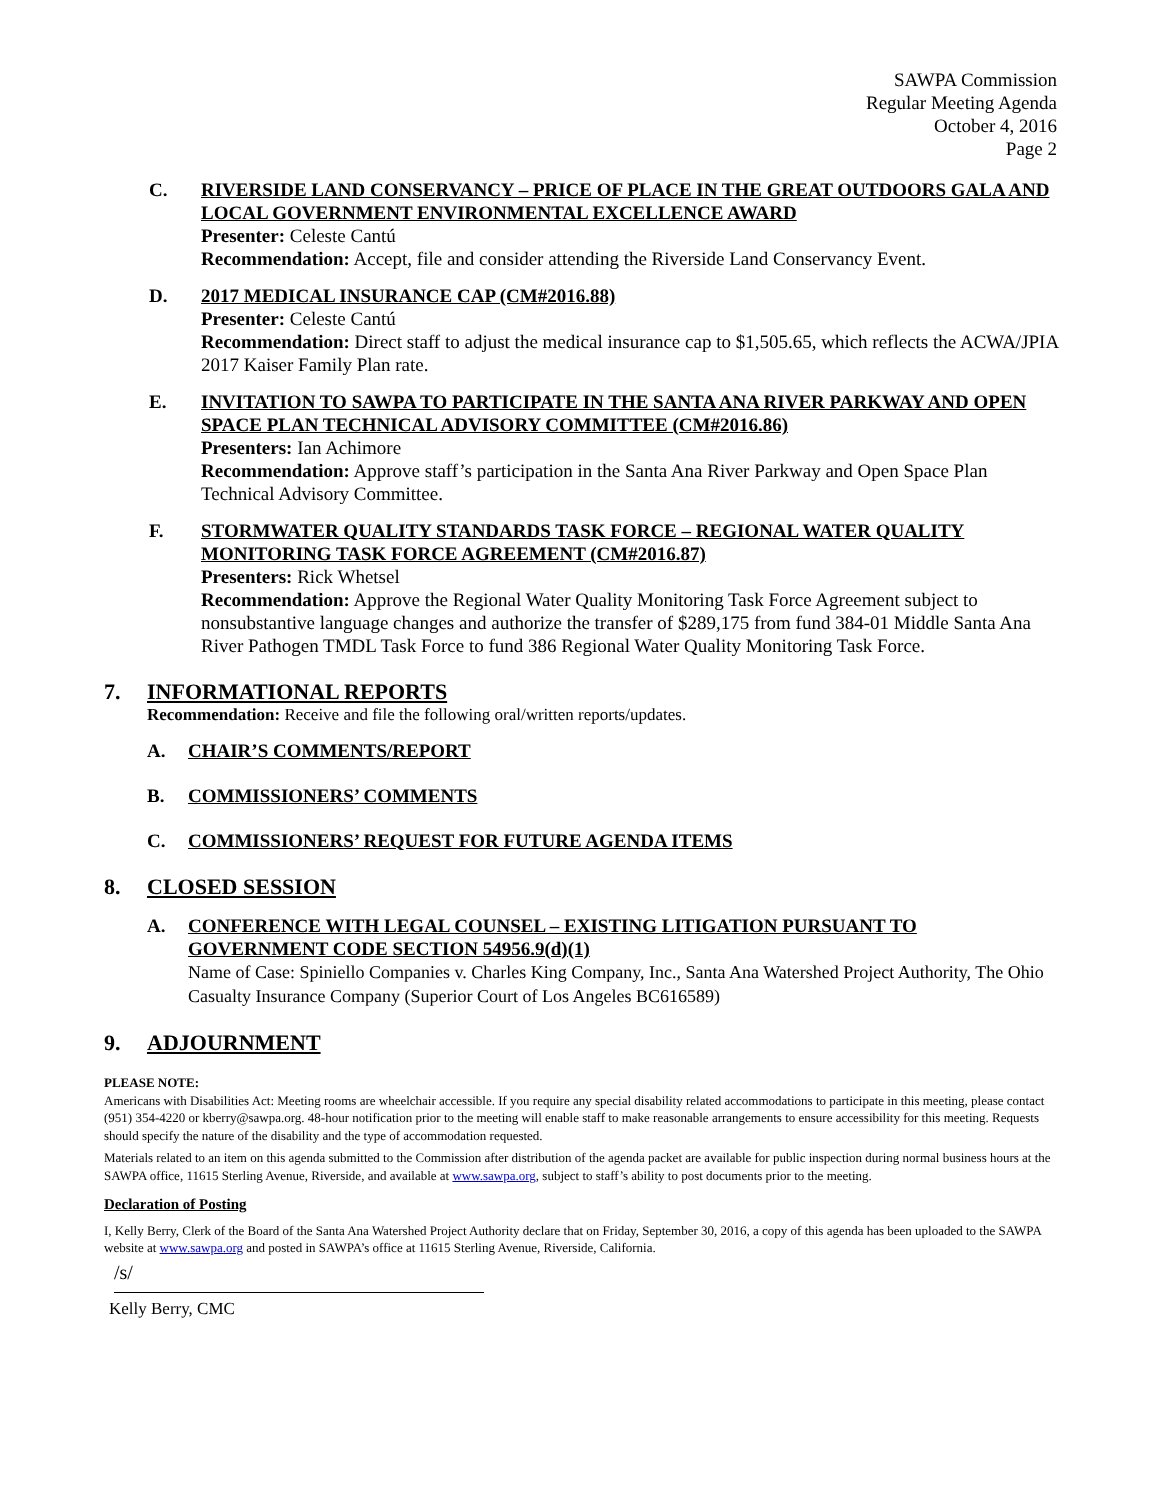SAWPA Commission
Regular Meeting Agenda
October 4, 2016
Page 2
C. RIVERSIDE LAND CONSERVANCY – PRICE OF PLACE IN THE GREAT OUTDOORS GALA AND LOCAL GOVERNMENT ENVIRONMENTAL EXCELLENCE AWARD
Presenter: Celeste Cantú
Recommendation: Accept, file and consider attending the Riverside Land Conservancy Event.
D. 2017 MEDICAL INSURANCE CAP (CM#2016.88)
Presenter: Celeste Cantú
Recommendation: Direct staff to adjust the medical insurance cap to $1,505.65, which reflects the ACWA/JPIA 2017 Kaiser Family Plan rate.
E. INVITATION TO SAWPA TO PARTICIPATE IN THE SANTA ANA RIVER PARKWAY AND OPEN SPACE PLAN TECHNICAL ADVISORY COMMITTEE (CM#2016.86)
Presenters: Ian Achimore
Recommendation: Approve staff’s participation in the Santa Ana River Parkway and Open Space Plan Technical Advisory Committee.
F. STORMWATER QUALITY STANDARDS TASK FORCE – REGIONAL WATER QUALITY MONITORING TASK FORCE AGREEMENT (CM#2016.87)
Presenters: Rick Whetsel
Recommendation: Approve the Regional Water Quality Monitoring Task Force Agreement subject to nonsubstantive language changes and authorize the transfer of $289,175 from fund 384-01 Middle Santa Ana River Pathogen TMDL Task Force to fund 386 Regional Water Quality Monitoring Task Force.
7. INFORMATIONAL REPORTS
Recommendation: Receive and file the following oral/written reports/updates.
A. CHAIR’S COMMENTS/REPORT
B. COMMISSIONERS’ COMMENTS
C. COMMISSIONERS’ REQUEST FOR FUTURE AGENDA ITEMS
8. CLOSED SESSION
A. CONFERENCE WITH LEGAL COUNSEL – EXISTING LITIGATION PURSUANT TO GOVERNMENT CODE SECTION 54956.9(d)(1)
Name of Case: Spiniello Companies v. Charles King Company, Inc., Santa Ana Watershed Project Authority, The Ohio Casualty Insurance Company (Superior Court of Los Angeles BC616589)
9. ADJOURNMENT
PLEASE NOTE:
Americans with Disabilities Act: Meeting rooms are wheelchair accessible. If you require any special disability related accommodations to participate in this meeting, please contact (951) 354-4220 or kberry@sawpa.org. 48-hour notification prior to the meeting will enable staff to make reasonable arrangements to ensure accessibility for this meeting. Requests should specify the nature of the disability and the type of accommodation requested.
Materials related to an item on this agenda submitted to the Commission after distribution of the agenda packet are available for public inspection during normal business hours at the SAWPA office, 11615 Sterling Avenue, Riverside, and available at www.sawpa.org, subject to staff’s ability to post documents prior to the meeting.
Declaration of Posting
I, Kelly Berry, Clerk of the Board of the Santa Ana Watershed Project Authority declare that on Friday, September 30, 2016, a copy of this agenda has been uploaded to the SAWPA website at www.sawpa.org and posted in SAWPA’s office at 11615 Sterling Avenue, Riverside, California.
/s/
Kelly Berry, CMC